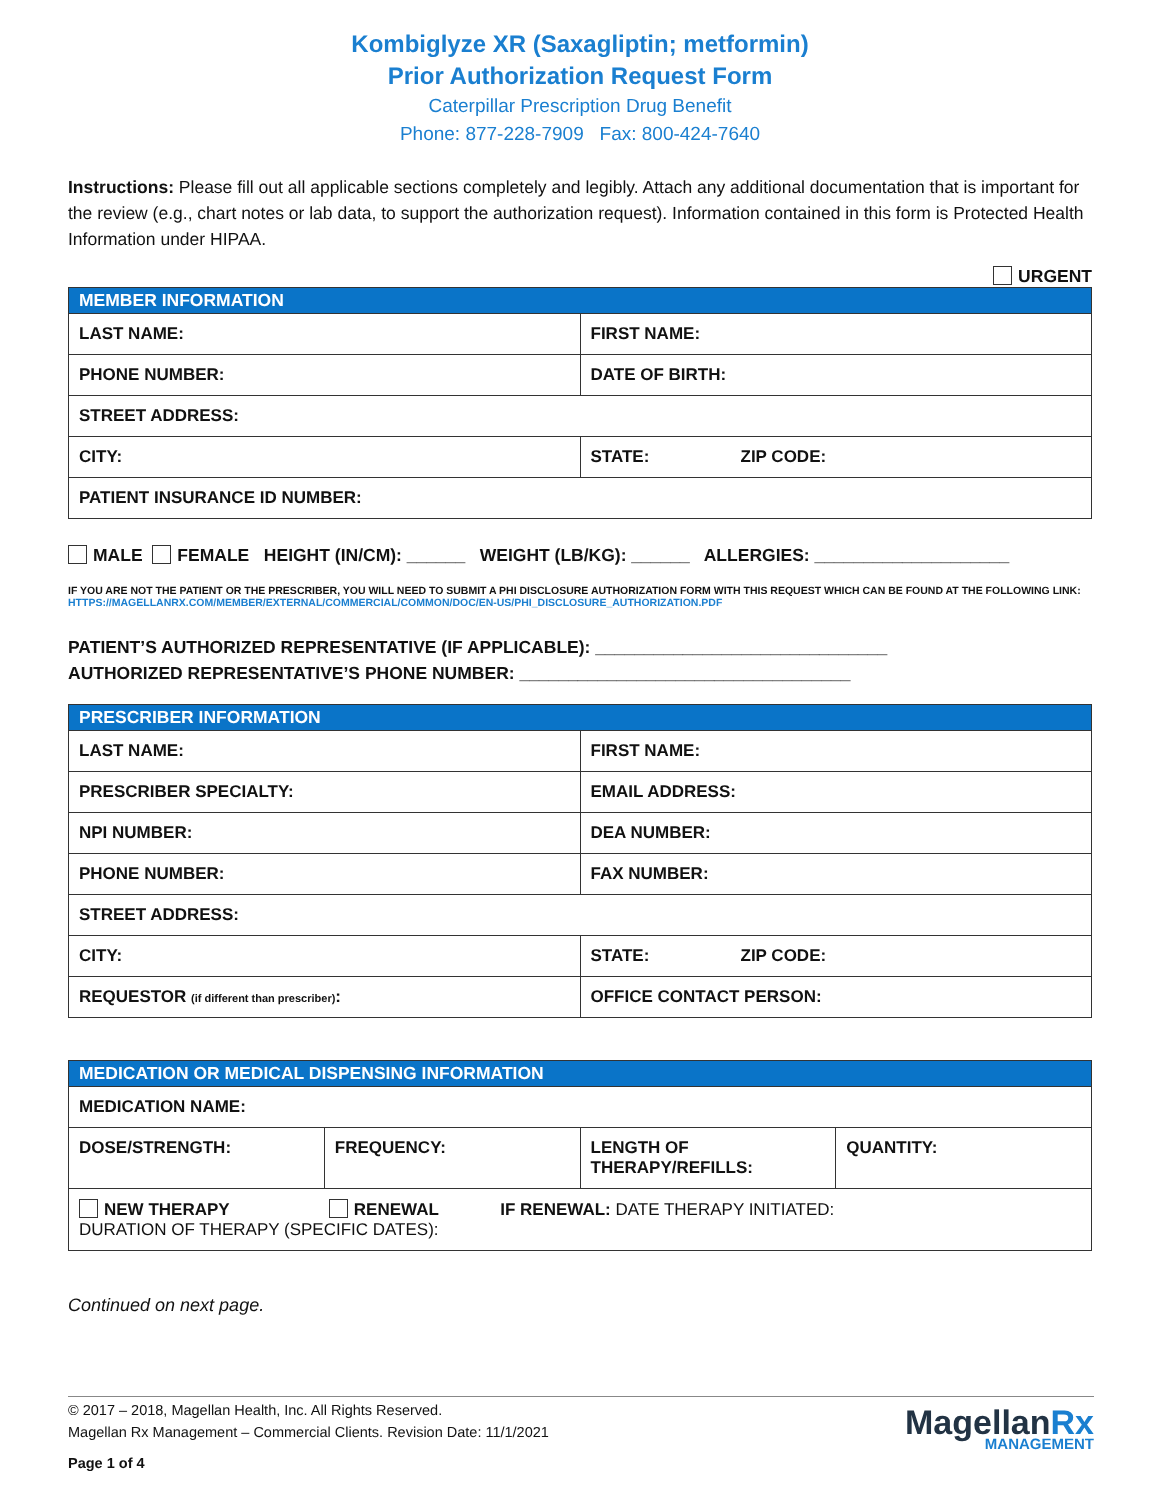Kombiglyze XR (Saxagliptin; metformin)
Prior Authorization Request Form
Caterpillar Prescription Drug Benefit
Phone: 877-228-7909 Fax: 800-424-7640
Instructions: Please fill out all applicable sections completely and legibly. Attach any additional documentation that is important for the review (e.g., chart notes or lab data, to support the authorization request). Information contained in this form is Protected Health Information under HIPAA.
URGENT
| MEMBER INFORMATION | | |
| --- | --- | --- |
| LAST NAME: | FIRST NAME: | |
| PHONE NUMBER: | DATE OF BIRTH: | |
| STREET ADDRESS: | | |
| CITY: | STATE: | ZIP CODE: |
| PATIENT INSURANCE ID NUMBER: | | |
MALE FEMALE HEIGHT (IN/CM): ______ WEIGHT (LB/KG): ______ ALLERGIES: ____________________
IF YOU ARE NOT THE PATIENT OR THE PRESCRIBER, YOU WILL NEED TO SUBMIT A PHI DISCLOSURE AUTHORIZATION FORM WITH THIS REQUEST WHICH CAN BE FOUND AT THE FOLLOWING LINK: HTTPS://MAGELLANRX.COM/MEMBER/EXTERNAL/COMMERCIAL/COMMON/DOC/EN-US/PHI_DISCLOSURE_AUTHORIZATION.PDF
PATIENT’S AUTHORIZED REPRESENTATIVE (IF APPLICABLE): ______________________________
AUTHORIZED REPRESENTATIVE’S PHONE NUMBER: __________________________________
| PRESCRIBER INFORMATION | | |
| --- | --- | --- |
| LAST NAME: | FIRST NAME: | |
| PRESCRIBER SPECIALTY: | EMAIL ADDRESS: | |
| NPI NUMBER: | DEA NUMBER: | |
| PHONE NUMBER: | FAX NUMBER: | |
| STREET ADDRESS: | | |
| CITY: | STATE: | ZIP CODE: |
| REQUESTOR (if different than prescriber) : | OFFICE CONTACT PERSON: | |
| MEDICATION OR MEDICAL DISPENSING INFORMATION | | | |
| --- | --- | --- | --- |
| MEDICATION NAME: | | | |
| DOSE/STRENGTH: | FREQUENCY: | LENGTH OF THERAPY/REFILLS: | QUANTITY: |
| NEW THERAPY RENEWAL IF RENEWAL: DATE THERAPY INITIATED: DURATION OF THERAPY (SPECIFIC DATES): | | | |
Continued on next page.
© 2017 – 2018, Magellan Health, Inc. All Rights Reserved.
Magellan Rx Management – Commercial Clients. Revision Date: 11/1/2021
Page 1 of 4
MagellanRx
MANAGEMENT